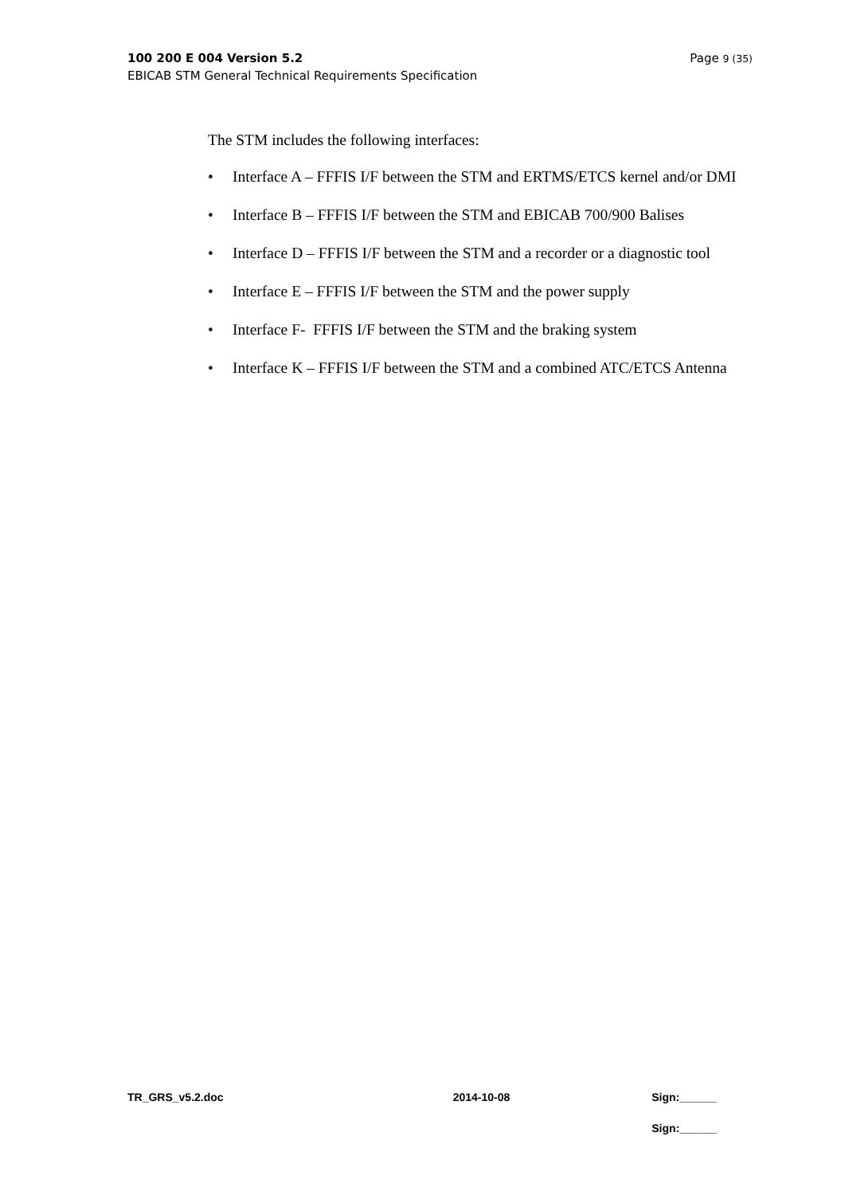Page 9 (35) 100 200 E 004 Version 5.2
EBICAB STM General Technical Requirements Specification
The STM includes the following interfaces:
• Interface A – FFFIS I/F between the STM and ERTMS/ETCS kernel and/or DMI
• Interface B – FFFIS I/F between the STM and EBICAB 700/900 Balises
• Interface D – FFFIS I/F between the STM and a recorder or a diagnostic tool
• Interface E – FFFIS I/F between the STM and the power supply
• Interface F- FFFIS I/F between the STM and the braking system
• Interface K – FFFIS I/F between the STM and a combined ATC/ETCS Antenna
TR_GRS_v5.2.doc 2014-10-08 Sign:______
Sign:______